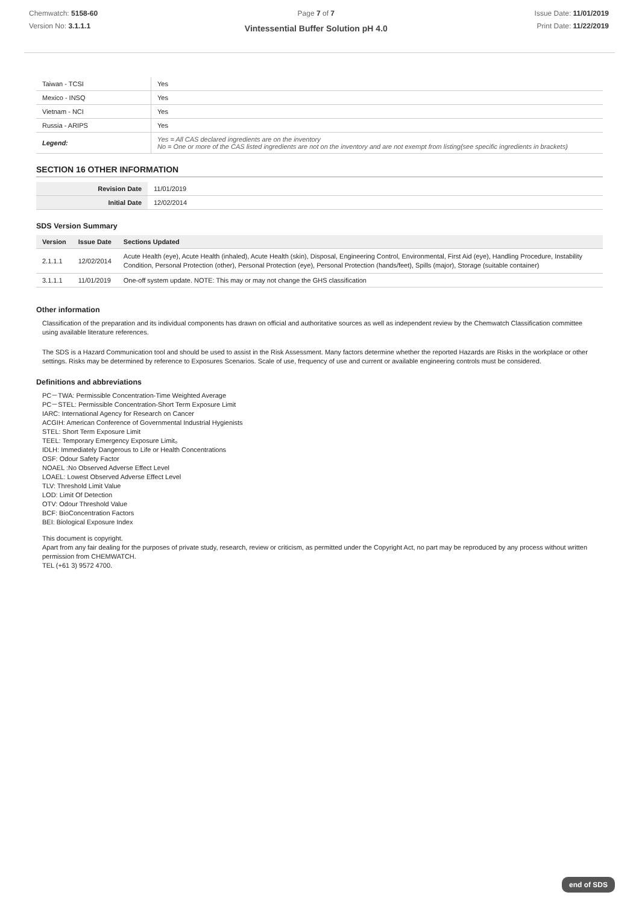Chemwatch: 5158-60
Version No: 3.1.1.1
Page 7 of 7
Vintessential Buffer Solution pH 4.0
Issue Date: 11/01/2019
Print Date: 11/22/2019
| Taiwan - TCSI | Yes |
| Mexico - INSQ | Yes |
| Vietnam - NCI | Yes |
| Russia - ARIPS | Yes |
| Legend: | Yes = All CAS declared ingredients are on the inventory No = One or more of the CAS listed ingredients are not on the inventory and are not exempt from listing(see specific ingredients in brackets) |
SECTION 16 OTHER INFORMATION
| Revision Date | 11/01/2019 |
| Initial Date | 12/02/2014 |
SDS Version Summary
| Version | Issue Date | Sections Updated |
| --- | --- | --- |
| 2.1.1.1 | 12/02/2014 | Acute Health (eye), Acute Health (inhaled), Acute Health (skin), Disposal, Engineering Control, Environmental, First Aid (eye), Handling Procedure, Instability Condition, Personal Protection (other), Personal Protection (eye), Personal Protection (hands/feet), Spills (major), Storage (suitable container) |
| 3.1.1.1 | 11/01/2019 | One-off system update. NOTE: This may or may not change the GHS classification |
Other information
Classification of the preparation and its individual components has drawn on official and authoritative sources as well as independent review by the Chemwatch Classification committee using available literature references.
The SDS is a Hazard Communication tool and should be used to assist in the Risk Assessment. Many factors determine whether the reported Hazards are Risks in the workplace or other settings. Risks may be determined by reference to Exposures Scenarios. Scale of use, frequency of use and current or available engineering controls must be considered.
Definitions and abbreviations
PC－TWA: Permissible Concentration-Time Weighted Average
PC－STEL: Permissible Concentration-Short Term Exposure Limit
IARC: International Agency for Research on Cancer
ACGIH: American Conference of Governmental Industrial Hygienists
STEL: Short Term Exposure Limit
TEEL: Temporary Emergency Exposure Limit。
IDLH: Immediately Dangerous to Life or Health Concentrations
OSF: Odour Safety Factor
NOAEL :No Observed Adverse Effect Level
LOAEL: Lowest Observed Adverse Effect Level
TLV: Threshold Limit Value
LOD: Limit Of Detection
OTV: Odour Threshold Value
BCF: BioConcentration Factors
BEI: Biological Exposure Index
This document is copyright.
Apart from any fair dealing for the purposes of private study, research, review or criticism, as permitted under the Copyright Act, no part may be reproduced by any process without written permission from CHEMWATCH.
TEL (+61 3) 9572 4700.
end of SDS